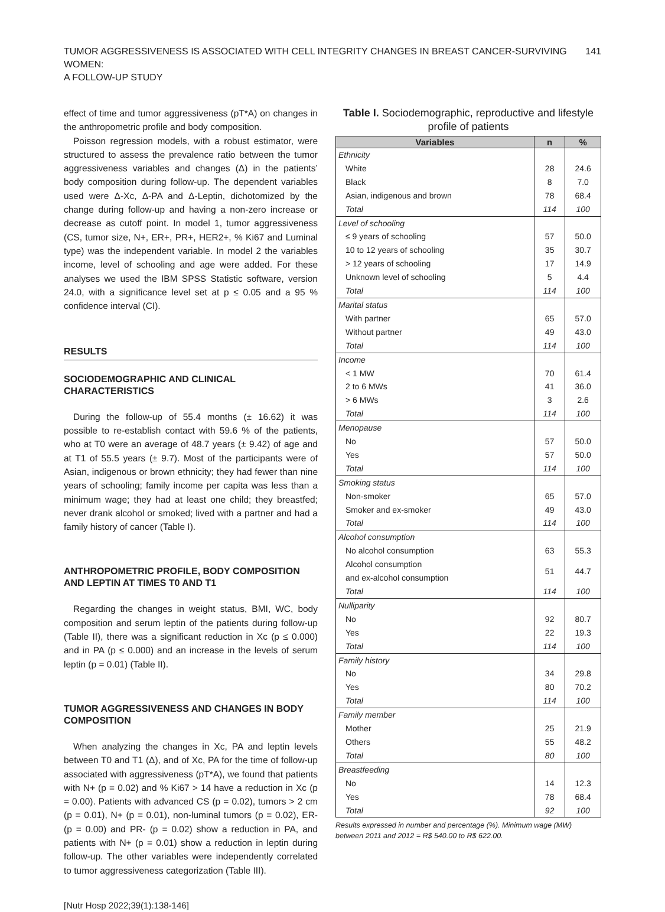TUMOR AGGRESSIVENESS IS ASSOCIATED WITH CELL INTEGRITY CHANGES IN BREAST CANCER-SURVIVING WOMEN:
A FOLLOW-UP STUDY 141
effect of time and tumor aggressiveness (pT*A) on changes in the anthropometric profile and body composition.
Poisson regression models, with a robust estimator, were structured to assess the prevalence ratio between the tumor aggressiveness variables and changes (Δ) in the patients’ body composition during follow-up. The dependent variables used were Δ-Xc, Δ-PA and Δ-Leptin, dichotomized by the change during follow-up and having a non-zero increase or decrease as cutoff point. In model 1, tumor aggressiveness (CS, tumor size, N+, ER+, PR+, HER2+, % Ki67 and Luminal type) was the independent variable. In model 2 the variables income, level of schooling and age were added. For these analyses we used the IBM SPSS Statistic software, version 24.0, with a significance level set at p ≤ 0.05 and a 95 % confidence interval (CI).
RESULTS
SOCIODEMOGRAPHIC AND CLINICAL CHARACTERISTICS
During the follow-up of 55.4 months (± 16.62) it was possible to re-establish contact with 59.6 % of the patients, who at T0 were an average of 48.7 years (± 9.42) of age and at T1 of 55.5 years (± 9.7). Most of the participants were of Asian, indigenous or brown ethnicity; they had fewer than nine years of schooling; family income per capita was less than a minimum wage; they had at least one child; they breastfed; never drank alcohol or smoked; lived with a partner and had a family history of cancer (Table I).
ANTHROPOMETRIC PROFILE, BODY COMPOSITION AND LEPTIN AT TIMES T0 AND T1
Regarding the changes in weight status, BMI, WC, body composition and serum leptin of the patients during follow-up (Table II), there was a significant reduction in Xc (p ≤ 0.000) and in PA (p ≤ 0.000) and an increase in the levels of serum leptin (p = 0.01) (Table II).
TUMOR AGGRESSIVENESS AND CHANGES IN BODY COMPOSITION
When analyzing the changes in Xc, PA and leptin levels between T0 and T1 (Δ), and of Xc, PA for the time of follow-up associated with aggressiveness (pT*A), we found that patients with N+ (p = 0.02) and % Ki67 > 14 have a reduction in Xc (p = 0.00). Patients with advanced CS (p = 0.02), tumors > 2 cm (p = 0.01), N+ (p = 0.01), non-luminal tumors (p = 0.02), ER- (p = 0.00) and PR- (p = 0.02) show a reduction in PA, and patients with N+ (p = 0.01) show a reduction in leptin during follow-up. The other variables were independently correlated to tumor aggressiveness categorization (Table III).
[Nutr Hosp 2022;39(1):138-146]
Table I. Sociodemographic, reproductive and lifestyle profile of patients
| Variables | n | % |
| --- | --- | --- |
| Ethnicity | | |
| White | 28 | 24.6 |
| Black | 8 | 7.0 |
| Asian, indigenous and brown | 78 | 68.4 |
| Total | 114 | 100 |
| Level of schooling | | |
| ≤ 9 years of schooling | 57 | 50.0 |
| 10 to 12 years of schooling | 35 | 30.7 |
| > 12 years of schooling | 17 | 14.9 |
| Unknown level of schooling | 5 | 4.4 |
| Total | 114 | 100 |
| Marital status | | |
| With partner | 65 | 57.0 |
| Without partner | 49 | 43.0 |
| Total | 114 | 100 |
| Income | | |
| < 1 MW | 70 | 61.4 |
| 2 to 6 MWs | 41 | 36.0 |
| > 6 MWs | 3 | 2.6 |
| Total | 114 | 100 |
| Menopause | | |
| No | 57 | 50.0 |
| Yes | 57 | 50.0 |
| Total | 114 | 100 |
| Smoking status | | |
| Non-smoker | 65 | 57.0 |
| Smoker and ex-smoker | 49 | 43.0 |
| Total | 114 | 100 |
| Alcohol consumption | | |
| No alcohol consumption | 63 | 55.3 |
| Alcohol consumption and ex-alcohol consumption | 51 | 44.7 |
| Total | 114 | 100 |
| Nulliparity | | |
| No | 92 | 80.7 |
| Yes | 22 | 19.3 |
| Total | 114 | 100 |
| Family history | | |
| No | 34 | 29.8 |
| Yes | 80 | 70.2 |
| Total | 114 | 100 |
| Family member | | |
| Mother | 25 | 21.9 |
| Others | 55 | 48.2 |
| Total | 80 | 100 |
| Breastfeeding | | |
| No | 14 | 12.3 |
| Yes | 78 | 68.4 |
| Total | 92 | 100 |
Results expressed in number and percentage (%). Minimum wage (MW) between 2011 and 2012 = R$ 540.00 to R$ 622.00.